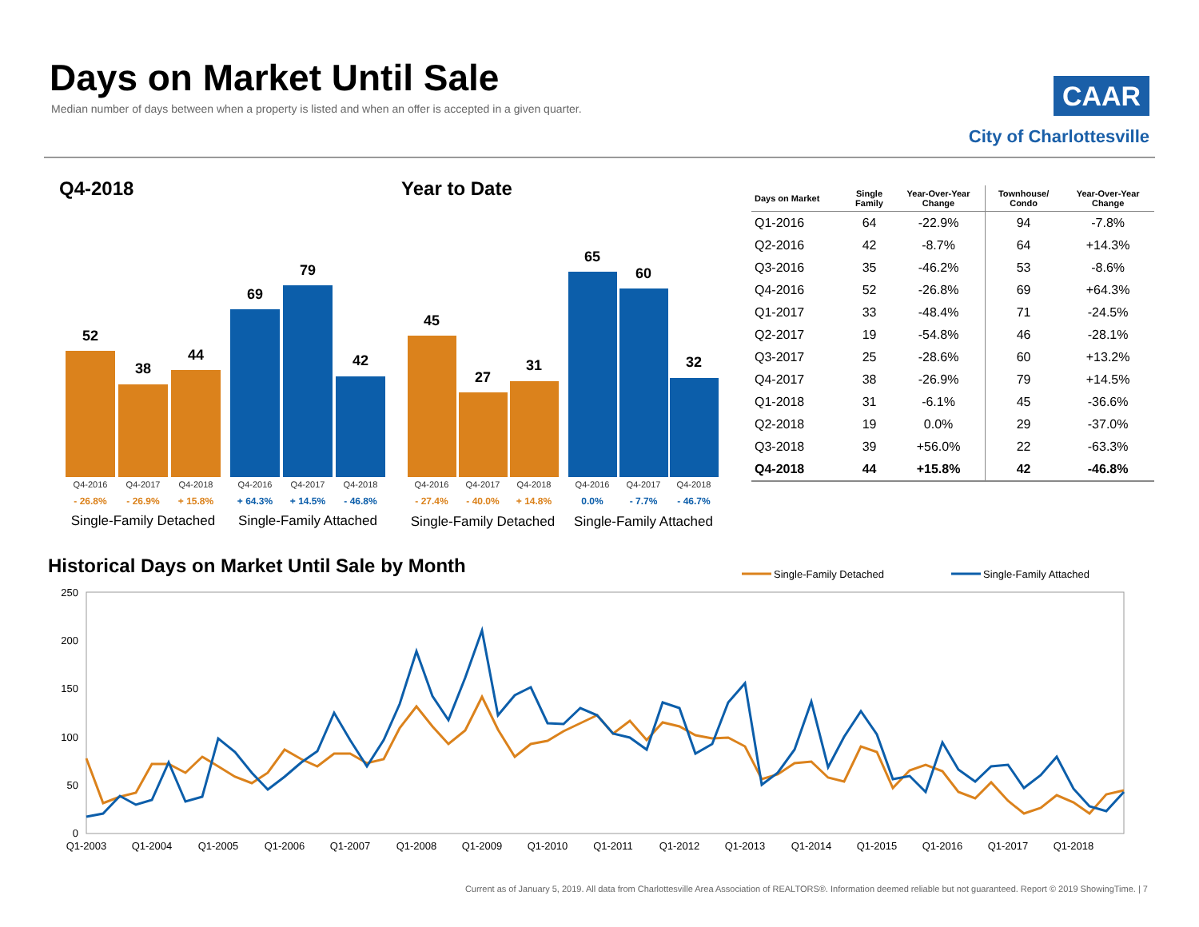Days on Market Until Sale
Median number of days between when a property is listed and when an offer is accepted in a given quarter.
CAAR
City of Charlottesville
Q4-2018 Year to Date
52
38
44
69
79
42
45
27
31
65
60
32
Q4-2016
Q4-2017
Q4-2018
Q4-2016
Q4-2017
Q4-2018
Q4-2016
Q4-2017
Q4-2018
Q4-2016
Q4-2017
Q4-2018
- 26.8%
- 26.9%
+ 15.8%
+ 64.3%
+ 14.5%
- 46.8%
- 27.4%
- 40.0%
+ 14.8%
0.0%
- 7.7%
- 46.7%
Single-Family Detached
Single-Family Attached
Single-Family Detached
Single-Family Attached
| Days on Market | Single Family | Year-Over-Year Change | Townhouse/ Condo | Year-Over-Year Change |
| --- | --- | --- | --- | --- |
| Q1-2016 | 64 | -22.9% | 94 | -7.8% |
| Q2-2016 | 42 | -8.7% | 64 | +14.3% |
| Q3-2016 | 35 | -46.2% | 53 | -8.6% |
| Q4-2016 | 52 | -26.8% | 69 | +64.3% |
| Q1-2017 | 33 | -48.4% | 71 | -24.5% |
| Q2-2017 | 19 | -54.8% | 46 | -28.1% |
| Q3-2017 | 25 | -28.6% | 60 | +13.2% |
| Q4-2017 | 38 | -26.9% | 79 | +14.5% |
| Q1-2018 | 31 | -6.1% | 45 | -36.6% |
| Q2-2018 | 19 | 0.0% | 29 | -37.0% |
| Q3-2018 | 39 | +56.0% | 22 | -63.3% |
| Q4-2018 | 44 | +15.8% | 42 | -46.8% |
Historical Days on Market Until Sale by Month
Single-Family Detached
Single-Family Attached
250
200
150
100
50
0
Q1-2003
Q1-2004
Q1-2005
Q1-2006
Q1-2007
Q1-2008
Q1-2009
Q1-2010
Q1-2011
Q1-2012
Q1-2013
Q1-2014
Q1-2015
Q1-2016
Q1-2017
Q1-2018
Current as of January 5, 2019. All data from Charlottesville Area Association of REALTORS®. Information deemed reliable but not guaranteed. Report © 2019 ShowingTime. | 7